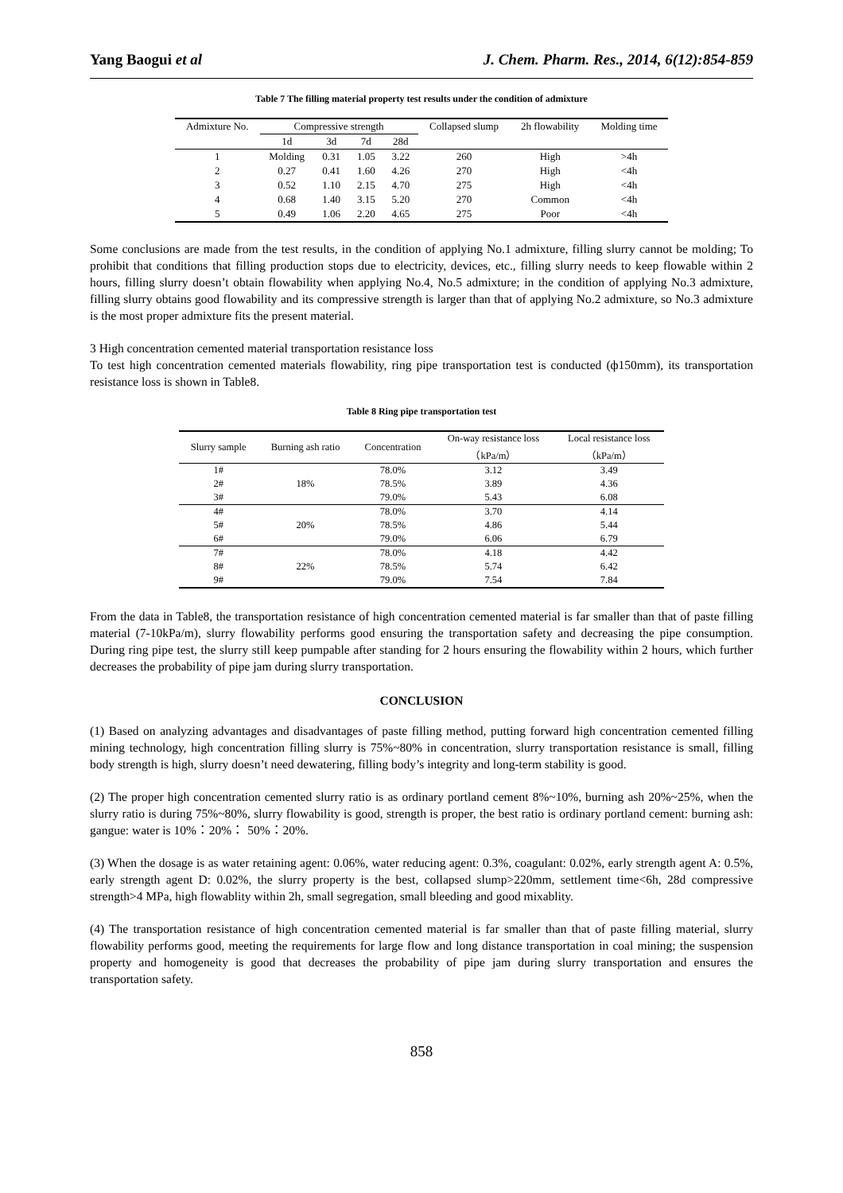Yang Baogui et al J. Chem. Pharm. Res., 2014, 6(12):854-859
Table 7 The filling material property test results under the condition of admixture
| Admixture No. | Compressive strength | | | | Collapsed slump | 2h flowability | Molding time |
| --- | --- | --- | --- | --- | --- | --- | --- |
| | 1d | 3d | 7d | 28d | | | |
| 1 | Molding | 0.31 | 1.05 | 3.22 | 260 | High | >4h |
| 2 | 0.27 | 0.41 | 1.60 | 4.26 | 270 | High | <4h |
| 3 | 0.52 | 1.10 | 2.15 | 4.70 | 275 | High | <4h |
| 4 | 0.68 | 1.40 | 3.15 | 5.20 | 270 | Common | <4h |
| 5 | 0.49 | 1.06 | 2.20 | 4.65 | 275 | Poor | <4h |
Some conclusions are made from the test results, in the condition of applying No.1 admixture, filling slurry cannot be molding; To prohibit that conditions that filling production stops due to electricity, devices, etc., filling slurry needs to keep flowable within 2 hours, filling slurry doesn’t obtain flowability when applying No.4, No.5 admixture; in the condition of applying No.3 admixture, filling slurry obtains good flowability and its compressive strength is larger than that of applying No.2 admixture, so No.3 admixture is the most proper admixture fits the present material.
3 High concentration cemented material transportation resistance loss
To test high concentration cemented materials flowability, ring pipe transportation test is conducted (ф150mm), its transportation resistance loss is shown in Table8.
Table 8 Ring pipe transportation test
| Slurry sample | Burning ash ratio | Concentration | On-way resistance loss （kPa/m） | Local resistance loss （kPa/m） |
| --- | --- | --- | --- | --- |
| 1# | 18% | 78.0% | 3.12 | 3.49 |
| 2# | | 78.5% | 3.89 | 4.36 |
| 3# | | 79.0% | 5.43 | 6.08 |
| 4# | 20% | 78.0% | 3.70 | 4.14 |
| 5# | | 78.5% | 4.86 | 5.44 |
| 6# | | 79.0% | 6.06 | 6.79 |
| 7# | 22% | 78.0% | 4.18 | 4.42 |
| 8# | | 78.5% | 5.74 | 6.42 |
| 9# | | 79.0% | 7.54 | 7.84 |
From the data in Table8, the transportation resistance of high concentration cemented material is far smaller than that of paste filling material (7-10kPa/m), slurry flowability performs good ensuring the transportation safety and decreasing the pipe consumption. During ring pipe test, the slurry still keep pumpable after standing for 2 hours ensuring the flowability within 2 hours, which further decreases the probability of pipe jam during slurry transportation.
CONCLUSION
(1) Based on analyzing advantages and disadvantages of paste filling method, putting forward high concentration cemented filling mining technology, high concentration filling slurry is 75%~80% in concentration, slurry transportation resistance is small, filling body strength is high, slurry doesn’t need dewatering, filling body’s integrity and long-term stability is good.
(2) The proper high concentration cemented slurry ratio is as ordinary portland cement 8%~10%, burning ash 20%~25%, when the slurry ratio is during 75%~80%, slurry flowability is good, strength is proper, the best ratio is ordinary portland cement: burning ash: gangue: water is 10%：20%： 50%：20%.
(3) When the dosage is as water retaining agent: 0.06%, water reducing agent: 0.3%, coagulant: 0.02%, early strength agent A: 0.5%, early strength agent D: 0.02%, the slurry property is the best, collapsed slump>220mm, settlement time<6h, 28d compressive strength>4 MPa, high flowablity within 2h, small segregation, small bleeding and good mixablity.
(4) The transportation resistance of high concentration cemented material is far smaller than that of paste filling material, slurry flowability performs good, meeting the requirements for large flow and long distance transportation in coal mining; the suspension property and homogeneity is good that decreases the probability of pipe jam during slurry transportation and ensures the transportation safety.
858